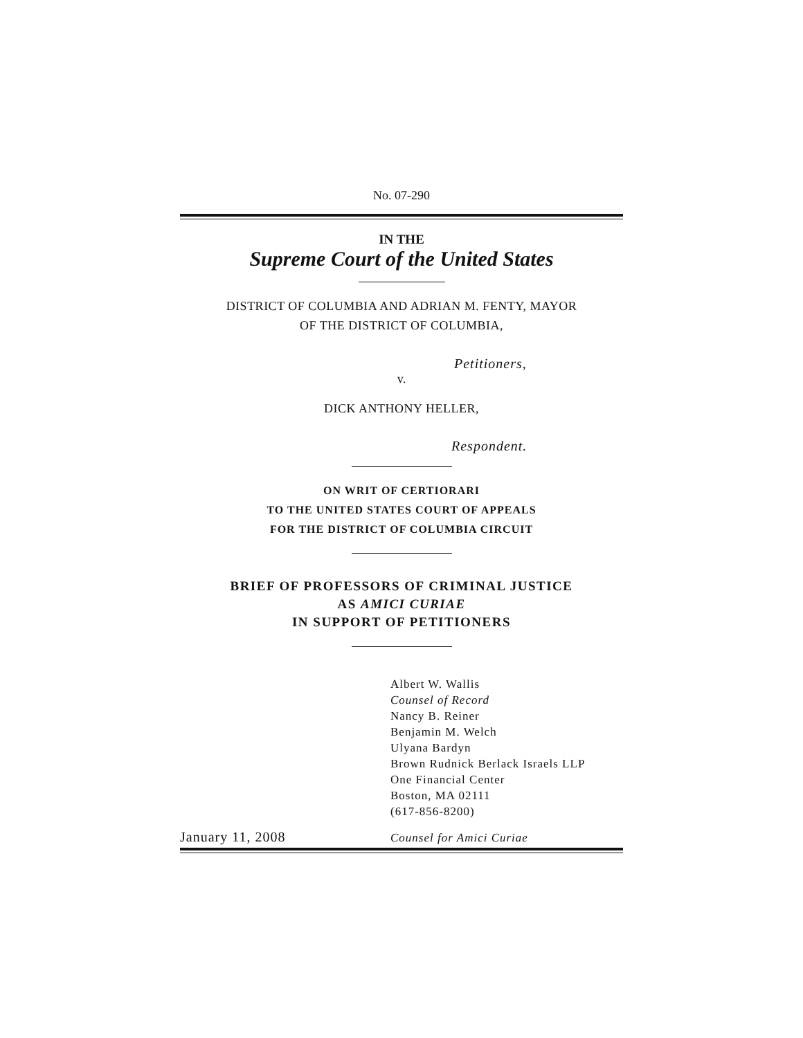No. 07-290
IN THE
Supreme Court of the United States
DISTRICT OF COLUMBIA AND ADRIAN M. FENTY, MAYOR
OF THE DISTRICT OF COLUMBIA,
Petitioners,
v.
DICK ANTHONY HELLER,
Respondent.
ON WRIT OF CERTIORARI
TO THE UNITED STATES COURT OF APPEALS
FOR THE DISTRICT OF COLUMBIA CIRCUIT
BRIEF OF PROFESSORS OF CRIMINAL JUSTICE
AS AMICI CURIAE
IN SUPPORT OF PETITIONERS
Albert W. Wallis
Counsel of Record
Nancy B. Reiner
Benjamin M. Welch
Ulyana Bardyn
Brown Rudnick Berlack Israels LLP
One Financial Center
Boston, MA 02111
(617-856-8200)
January 11, 2008
Counsel for Amici Curiae